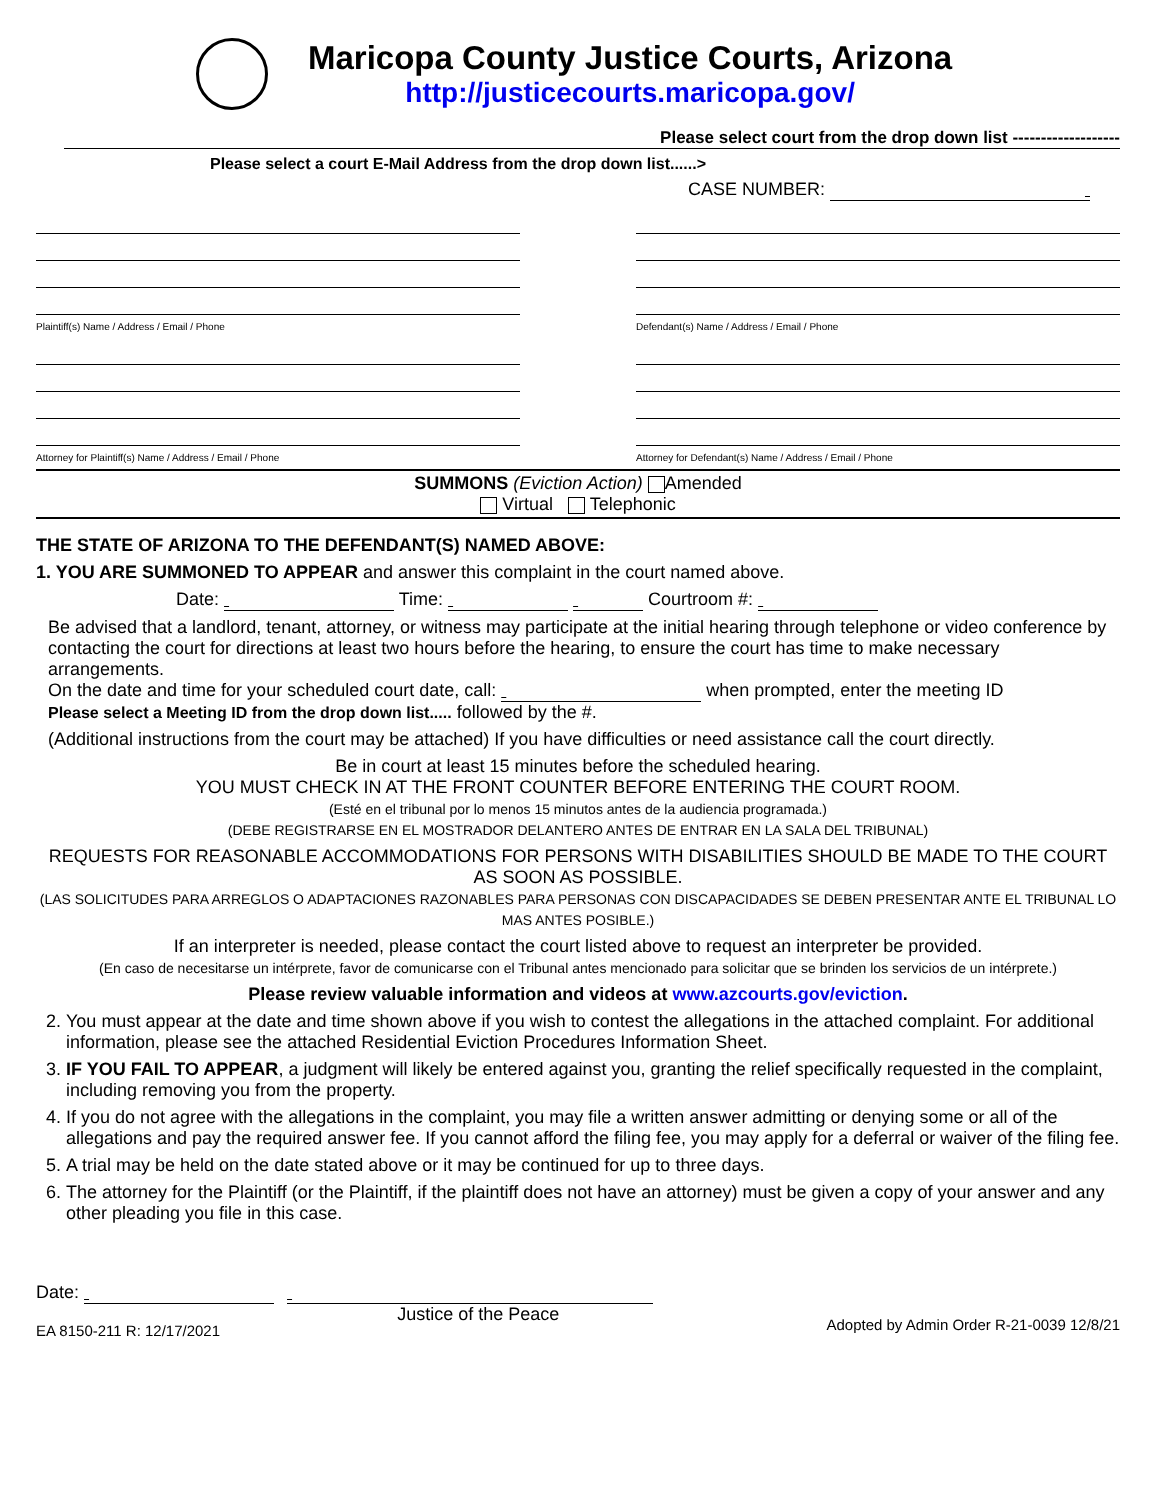Maricopa County Justice Courts, Arizona
http://justicecourts.maricopa.gov/
Please select court from the drop down list -------------------
Please select a court E-Mail Address from the drop down list......>
CASE NUMBER:
Plaintiff(s) Name / Address / Email / Phone
Attorney for Plaintiff(s) Name / Address / Email / Phone
Defendant(s) Name / Address / Email / Phone
Attorney for Defendant(s) Name / Address / Email / Phone
SUMMONS (Eviction Action) Amended
Virtual Telephonic
THE STATE OF ARIZONA TO THE DEFENDANT(S) NAMED ABOVE:
1. YOU ARE SUMMONED TO APPEAR and answer this complaint in the court named above.
Date: Time: Courtroom #:
Be advised that a landlord, tenant, attorney, or witness may participate at the initial hearing through telephone or video conference by contacting the court for directions at least two hours before the hearing, to ensure the court has time to make necessary arrangements.
On the date and time for your scheduled court date, call: when prompted, enter the meeting ID
Please select a Meeting ID from the drop down list..... followed by the #.
(Additional instructions from the court may be attached) If you have difficulties or need assistance call the court directly.
Be in court at least 15 minutes before the scheduled hearing.
YOU MUST CHECK IN AT THE FRONT COUNTER BEFORE ENTERING THE COURT ROOM.
(Esté en el tribunal por lo menos 15 minutos antes de la audiencia programada.)
(DEBE REGISTRARSE EN EL MOSTRADOR DELANTERO ANTES DE ENTRAR EN LA SALA DEL TRIBUNAL)
REQUESTS FOR REASONABLE ACCOMMODATIONS FOR PERSONS WITH DISABILITIES SHOULD BE MADE TO THE COURT AS SOON AS POSSIBLE.
(LAS SOLICITUDES PARA ARREGLOS O ADAPTACIONES RAZONABLES PARA PERSONAS CON DISCAPACIDADES SE DEBEN PRESENTAR ANTE EL TRIBUNAL LO MAS ANTES POSIBLE.)
If an interpreter is needed, please contact the court listed above to request an interpreter be provided.
(En caso de necesitarse un intérprete, favor de comunicarse con el Tribunal antes mencionado para solicitar que se brinden los servicios de un intérprete.)
Please review valuable information and videos at www.azcourts.gov/eviction.
2. You must appear at the date and time shown above if you wish to contest the allegations in the attached complaint. For additional information, please see the attached Residential Eviction Procedures Information Sheet.
3. IF YOU FAIL TO APPEAR, a judgment will likely be entered against you, granting the relief specifically requested in the complaint, including removing you from the property.
4. If you do not agree with the allegations in the complaint, you may file a written answer admitting or denying some or all of the allegations and pay the required answer fee. If you cannot afford the filing fee, you may apply for a deferral or waiver of the filing fee.
5. A trial may be held on the date stated above or it may be continued for up to three days.
6. The attorney for the Plaintiff (or the Plaintiff, if the plaintiff does not have an attorney) must be given a copy of your answer and any other pleading you file in this case.
Date:
EA 8150-211 R: 12/17/2021 Justice of the Peace Adopted by Admin Order R-21-0039 12/8/21